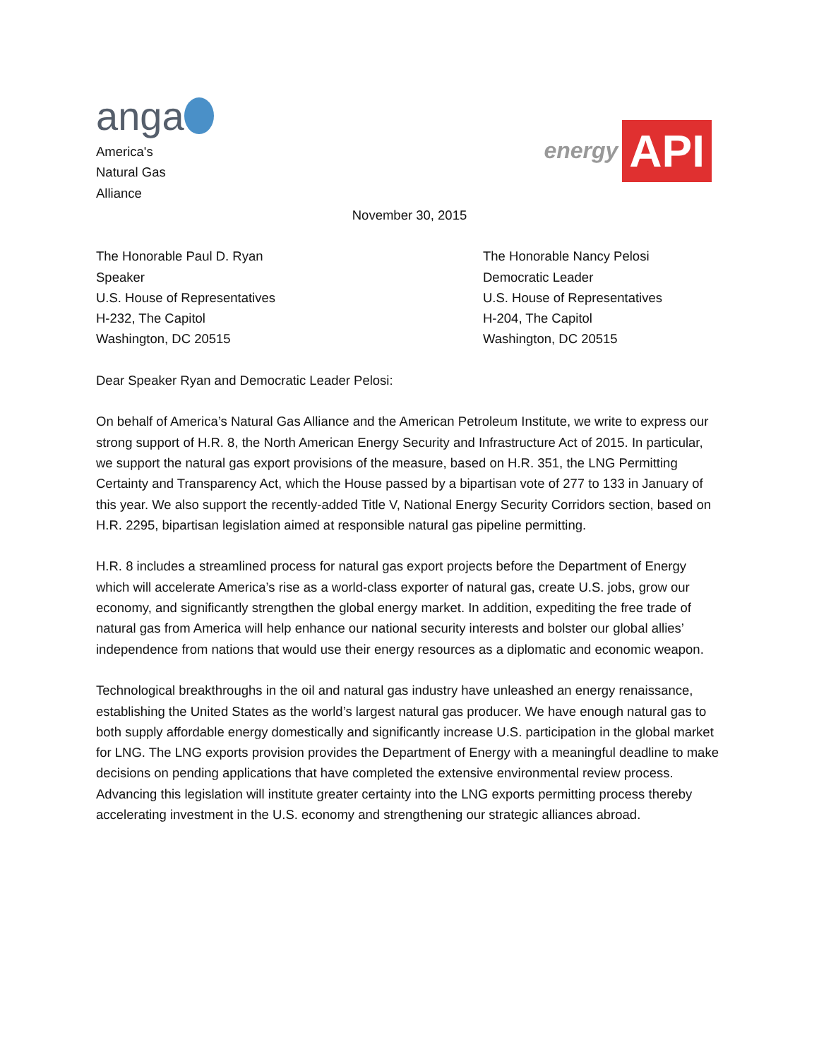anga
America's
Natural Gas
Alliance
energy API
November 30, 2015
The Honorable Paul D. Ryan
Speaker
U.S. House of Representatives
H-232, The Capitol
Washington, DC 20515
The Honorable Nancy Pelosi
Democratic Leader
U.S. House of Representatives
H-204, The Capitol
Washington, DC 20515
Dear Speaker Ryan and Democratic Leader Pelosi:
On behalf of America’s Natural Gas Alliance and the American Petroleum Institute, we write to express our strong support of H.R. 8, the North American Energy Security and Infrastructure Act of 2015. In particular, we support the natural gas export provisions of the measure, based on H.R. 351, the LNG Permitting Certainty and Transparency Act, which the House passed by a bipartisan vote of 277 to 133 in January of this year. We also support the recently-added Title V, National Energy Security Corridors section, based on H.R. 2295, bipartisan legislation aimed at responsible natural gas pipeline permitting.
H.R. 8 includes a streamlined process for natural gas export projects before the Department of Energy which will accelerate America’s rise as a world-class exporter of natural gas, create U.S. jobs, grow our economy, and significantly strengthen the global energy market. In addition, expediting the free trade of natural gas from America will help enhance our national security interests and bolster our global allies’ independence from nations that would use their energy resources as a diplomatic and economic weapon.
Technological breakthroughs in the oil and natural gas industry have unleashed an energy renaissance, establishing the United States as the world’s largest natural gas producer. We have enough natural gas to both supply affordable energy domestically and significantly increase U.S. participation in the global market for LNG. The LNG exports provision provides the Department of Energy with a meaningful deadline to make decisions on pending applications that have completed the extensive environmental review process. Advancing this legislation will institute greater certainty into the LNG exports permitting process thereby accelerating investment in the U.S. economy and strengthening our strategic alliances abroad.